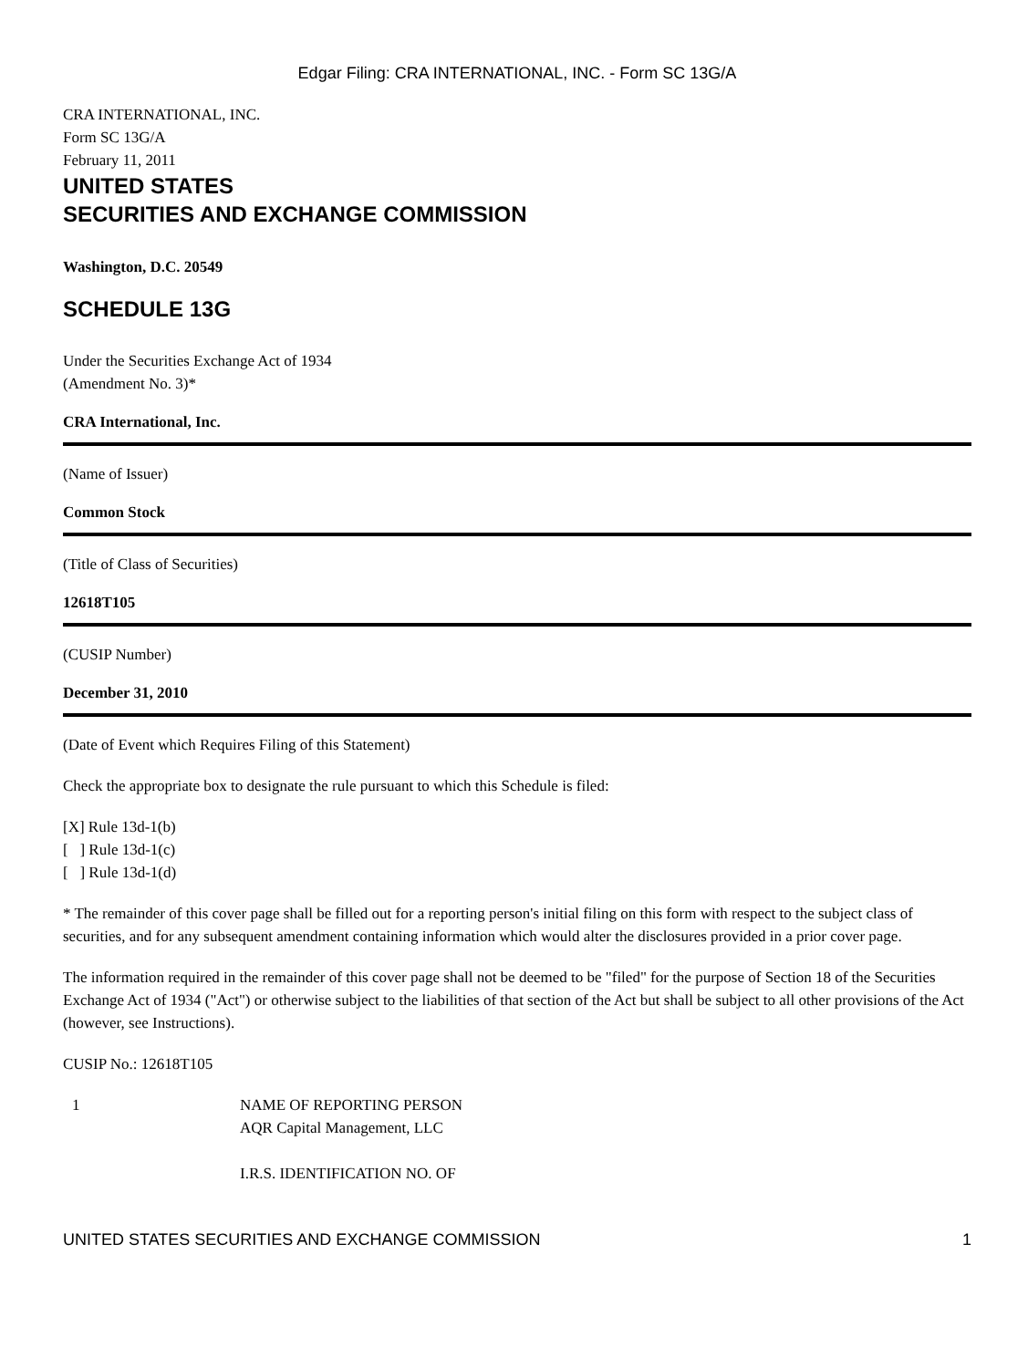Edgar Filing: CRA INTERNATIONAL, INC. - Form SC 13G/A
CRA INTERNATIONAL, INC.
Form SC 13G/A
February 11, 2011
UNITED STATES
SECURITIES AND EXCHANGE COMMISSION
Washington, D.C. 20549
SCHEDULE 13G
Under the Securities Exchange Act of 1934
(Amendment No. 3)*
CRA International, Inc.
(Name of Issuer)
Common Stock
(Title of Class of Securities)
12618T105
(CUSIP Number)
December 31, 2010
(Date of Event which Requires Filing of this Statement)
Check the appropriate box to designate the rule pursuant to which this Schedule is filed:
[X] Rule 13d-1(b)
[ ] Rule 13d-1(c)
[ ] Rule 13d-1(d)
* The remainder of this cover page shall be filled out for a reporting person's initial filing on this form with respect to the subject class of securities, and for any subsequent amendment containing information which would alter the disclosures provided in a prior cover page.
The information required in the remainder of this cover page shall not be deemed to be "filed" for the purpose of Section 18 of the Securities Exchange Act of 1934 ("Act") or otherwise subject to the liabilities of that section of the Act but shall be subject to all other provisions of the Act (however, see Instructions).
CUSIP No.: 12618T105
1 NAME OF REPORTING PERSON
AQR Capital Management, LLC
I.R.S. IDENTIFICATION NO. OF
UNITED STATES SECURITIES AND EXCHANGE COMMISSION 1